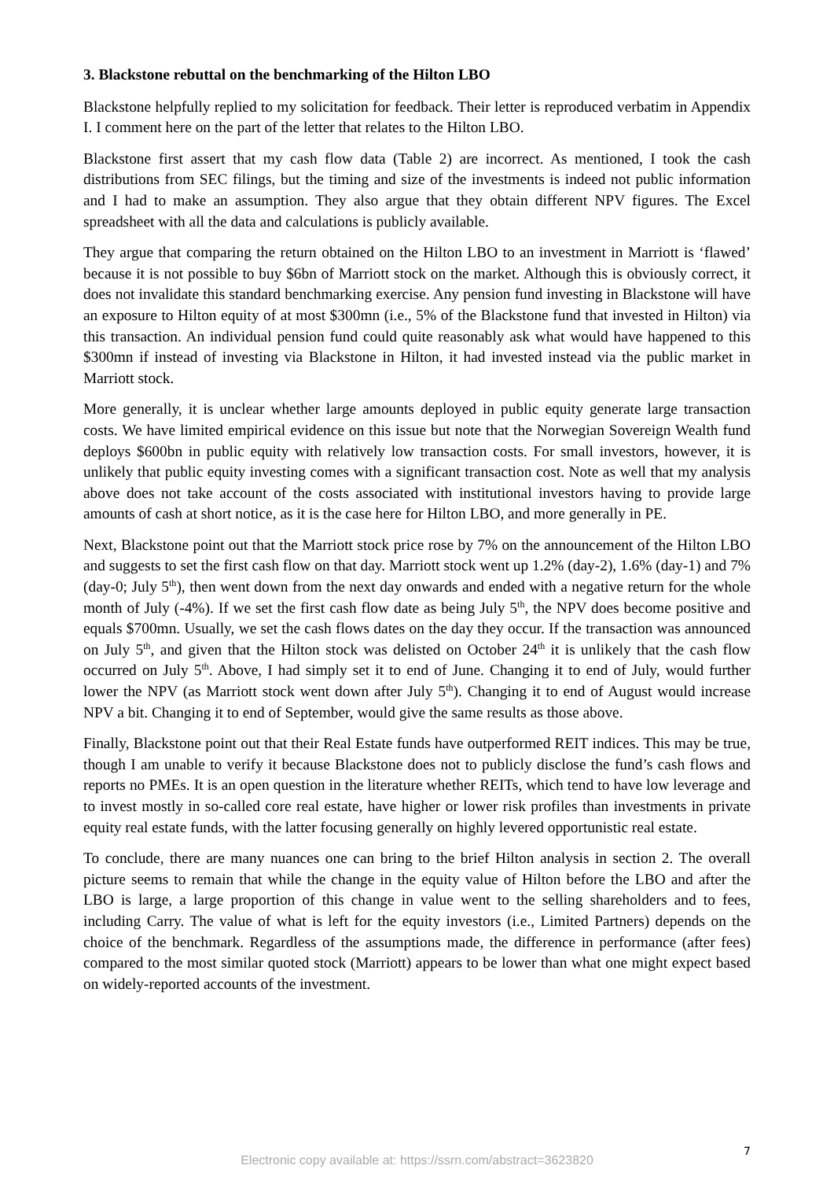3. Blackstone rebuttal on the benchmarking of the Hilton LBO
Blackstone helpfully replied to my solicitation for feedback. Their letter is reproduced verbatim in Appendix I. I comment here on the part of the letter that relates to the Hilton LBO.
Blackstone first assert that my cash flow data (Table 2) are incorrect. As mentioned, I took the cash distributions from SEC filings, but the timing and size of the investments is indeed not public information and I had to make an assumption. They also argue that they obtain different NPV figures. The Excel spreadsheet with all the data and calculations is publicly available.
They argue that comparing the return obtained on the Hilton LBO to an investment in Marriott is ‘flawed’ because it is not possible to buy $6bn of Marriott stock on the market. Although this is obviously correct, it does not invalidate this standard benchmarking exercise. Any pension fund investing in Blackstone will have an exposure to Hilton equity of at most $300mn (i.e., 5% of the Blackstone fund that invested in Hilton) via this transaction. An individual pension fund could quite reasonably ask what would have happened to this $300mn if instead of investing via Blackstone in Hilton, it had invested instead via the public market in Marriott stock.
More generally, it is unclear whether large amounts deployed in public equity generate large transaction costs. We have limited empirical evidence on this issue but note that the Norwegian Sovereign Wealth fund deploys $600bn in public equity with relatively low transaction costs. For small investors, however, it is unlikely that public equity investing comes with a significant transaction cost. Note as well that my analysis above does not take account of the costs associated with institutional investors having to provide large amounts of cash at short notice, as it is the case here for Hilton LBO, and more generally in PE.
Next, Blackstone point out that the Marriott stock price rose by 7% on the announcement of the Hilton LBO and suggests to set the first cash flow on that day. Marriott stock went up 1.2% (day-2), 1.6% (day-1) and 7% (day-0; July 5<sup>th</sup>), then went down from the next day onwards and ended with a negative return for the whole month of July (-4%). If we set the first cash flow date as being July 5<sup>th</sup>, the NPV does become positive and equals $700mn. Usually, we set the cash flows dates on the day they occur. If the transaction was announced on July 5<sup>th</sup>, and given that the Hilton stock was delisted on October 24<sup>th</sup> it is unlikely that the cash flow occurred on July 5<sup>th</sup>. Above, I had simply set it to end of June. Changing it to end of July, would further lower the NPV (as Marriott stock went down after July 5<sup>th</sup>). Changing it to end of August would increase NPV a bit. Changing it to end of September, would give the same results as those above.
Finally, Blackstone point out that their Real Estate funds have outperformed REIT indices. This may be true, though I am unable to verify it because Blackstone does not to publicly disclose the fund’s cash flows and reports no PMEs. It is an open question in the literature whether REITs, which tend to have low leverage and to invest mostly in so-called core real estate, have higher or lower risk profiles than investments in private equity real estate funds, with the latter focusing generally on highly levered opportunistic real estate.
To conclude, there are many nuances one can bring to the brief Hilton analysis in section 2. The overall picture seems to remain that while the change in the equity value of Hilton before the LBO and after the LBO is large, a large proportion of this change in value went to the selling shareholders and to fees, including Carry. The value of what is left for the equity investors (i.e., Limited Partners) depends on the choice of the benchmark. Regardless of the assumptions made, the difference in performance (after fees) compared to the most similar quoted stock (Marriott) appears to be lower than what one might expect based on widely-reported accounts of the investment.
7
Electronic copy available at: https://ssrn.com/abstract=3623820